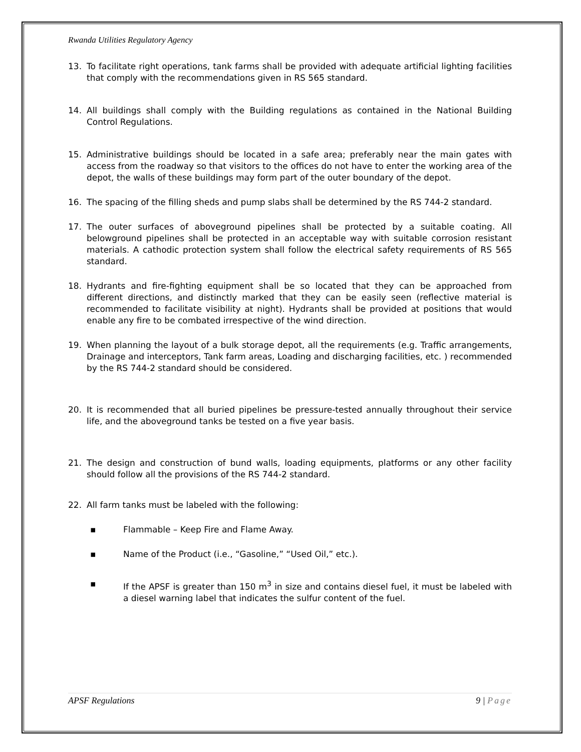Rwanda Utilities Regulatory Agency
13. To facilitate right operations, tank farms shall be provided with adequate artificial lighting facilities that comply with the recommendations given in RS 565 standard.
14. All buildings shall comply with the Building regulations as contained in the National Building Control Regulations.
15. Administrative buildings should be located in a safe area; preferably near the main gates with access from the roadway so that visitors to the offices do not have to enter the working area of the depot, the walls of these buildings may form part of the outer boundary of the depot.
16. The spacing of the filling sheds and pump slabs shall be determined by the RS 744-2 standard.
17. The outer surfaces of aboveground pipelines shall be protected by a suitable coating. All belowground pipelines shall be protected in an acceptable way with suitable corrosion resistant materials. A cathodic protection system shall follow the electrical safety requirements of RS 565 standard.
18. Hydrants and fire-fighting equipment shall be so located that they can be approached from different directions, and distinctly marked that they can be easily seen (reflective material is recommended to facilitate visibility at night). Hydrants shall be provided at positions that would enable any fire to be combated irrespective of the wind direction.
19. When planning the layout of a bulk storage depot, all the requirements (e.g. Traffic arrangements, Drainage and interceptors, Tank farm areas, Loading and discharging facilities, etc. ) recommended by the RS 744-2 standard should be considered.
20. It is recommended that all buried pipelines be pressure-tested annually throughout their service life, and the aboveground tanks be tested on a five year basis.
21. The design and construction of bund walls, loading equipments, platforms or any other facility should follow all the provisions of the RS 744-2 standard.
22. All farm tanks must be labeled with the following:
▪ Flammable – Keep Fire and Flame Away.
▪ Name of the Product (i.e., “Gasoline,” “Used Oil,” etc.).
▪ If the APSF is greater than 150 m<sup>3</sup> in size and contains diesel fuel, it must be labeled with a diesel warning label that indicates the sulfur content of the fuel.
APSF Regulations 9 | Page